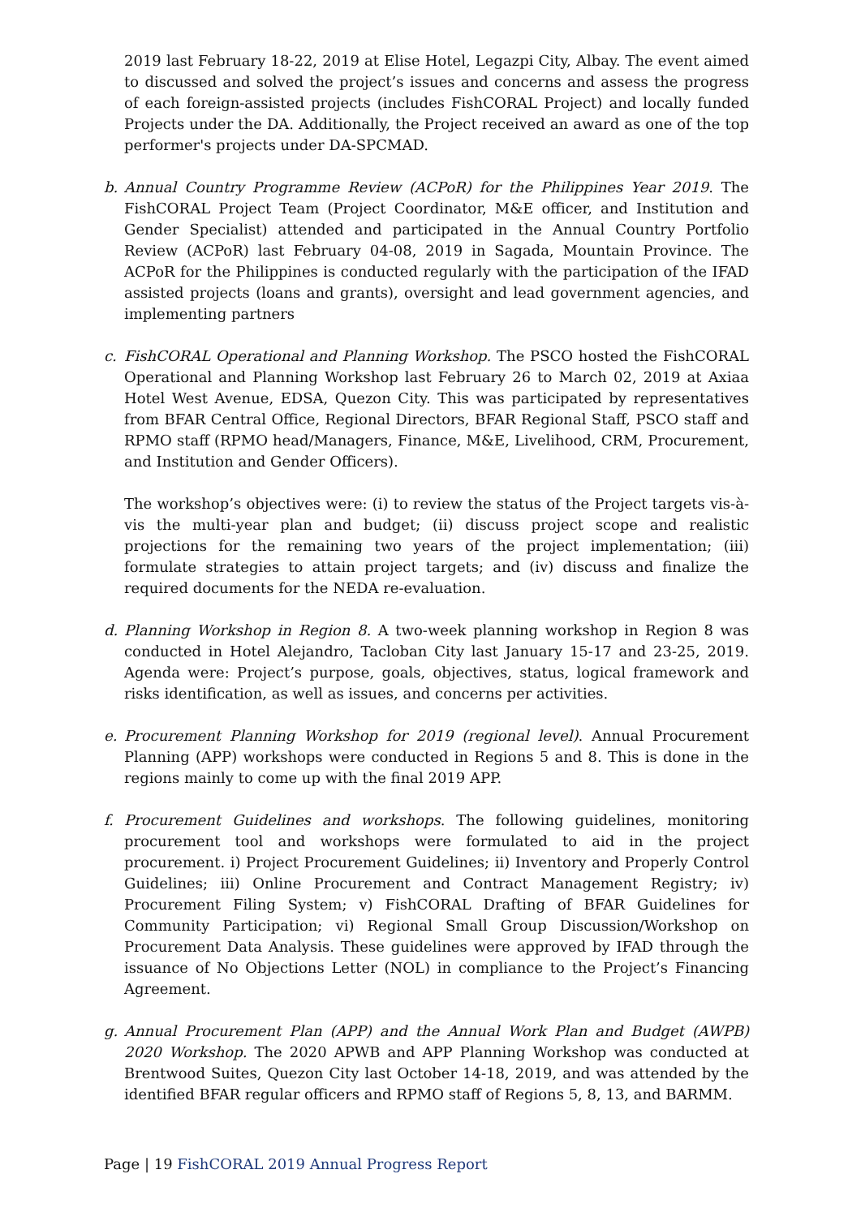2019 last February 18-22, 2019 at Elise Hotel, Legazpi City, Albay. The event aimed to discussed and solved the project’s issues and concerns and assess the progress of each foreign-assisted projects (includes FishCORAL Project) and locally funded Projects under the DA. Additionally, the Project received an award as one of the top performer's projects under DA-SPCMAD.
b. Annual Country Programme Review (ACPoR) for the Philippines Year 2019. The FishCORAL Project Team (Project Coordinator, M&E officer, and Institution and Gender Specialist) attended and participated in the Annual Country Portfolio Review (ACPoR) last February 04-08, 2019 in Sagada, Mountain Province. The ACPoR for the Philippines is conducted regularly with the participation of the IFAD assisted projects (loans and grants), oversight and lead government agencies, and implementing partners
c. FishCORAL Operational and Planning Workshop. The PSCO hosted the FishCORAL Operational and Planning Workshop last February 26 to March 02, 2019 at Axiaa Hotel West Avenue, EDSA, Quezon City. This was participated by representatives from BFAR Central Office, Regional Directors, BFAR Regional Staff, PSCO staff and RPMO staff (RPMO head/Managers, Finance, M&E, Livelihood, CRM, Procurement, and Institution and Gender Officers).
The workshop’s objectives were: (i) to review the status of the Project targets vis-à-vis the multi-year plan and budget; (ii) discuss project scope and realistic projections for the remaining two years of the project implementation; (iii) formulate strategies to attain project targets; and (iv) discuss and finalize the required documents for the NEDA re-evaluation.
d. Planning Workshop in Region 8. A two-week planning workshop in Region 8 was conducted in Hotel Alejandro, Tacloban City last January 15-17 and 23-25, 2019. Agenda were: Project’s purpose, goals, objectives, status, logical framework and risks identification, as well as issues, and concerns per activities.
e. Procurement Planning Workshop for 2019 (regional level). Annual Procurement Planning (APP) workshops were conducted in Regions 5 and 8. This is done in the regions mainly to come up with the final 2019 APP.
f. Procurement Guidelines and workshops. The following guidelines, monitoring procurement tool and workshops were formulated to aid in the project procurement. i) Project Procurement Guidelines; ii) Inventory and Properly Control Guidelines; iii) Online Procurement and Contract Management Registry; iv) Procurement Filing System; v) FishCORAL Drafting of BFAR Guidelines for Community Participation; vi) Regional Small Group Discussion/Workshop on Procurement Data Analysis. These guidelines were approved by IFAD through the issuance of No Objections Letter (NOL) in compliance to the Project’s Financing Agreement.
g. Annual Procurement Plan (APP) and the Annual Work Plan and Budget (AWPB) 2020 Workshop. The 2020 APWB and APP Planning Workshop was conducted at Brentwood Suites, Quezon City last October 14-18, 2019, and was attended by the identified BFAR regular officers and RPMO staff of Regions 5, 8, 13, and BARMM.
Page | 19 FishCORAL 2019 Annual Progress Report